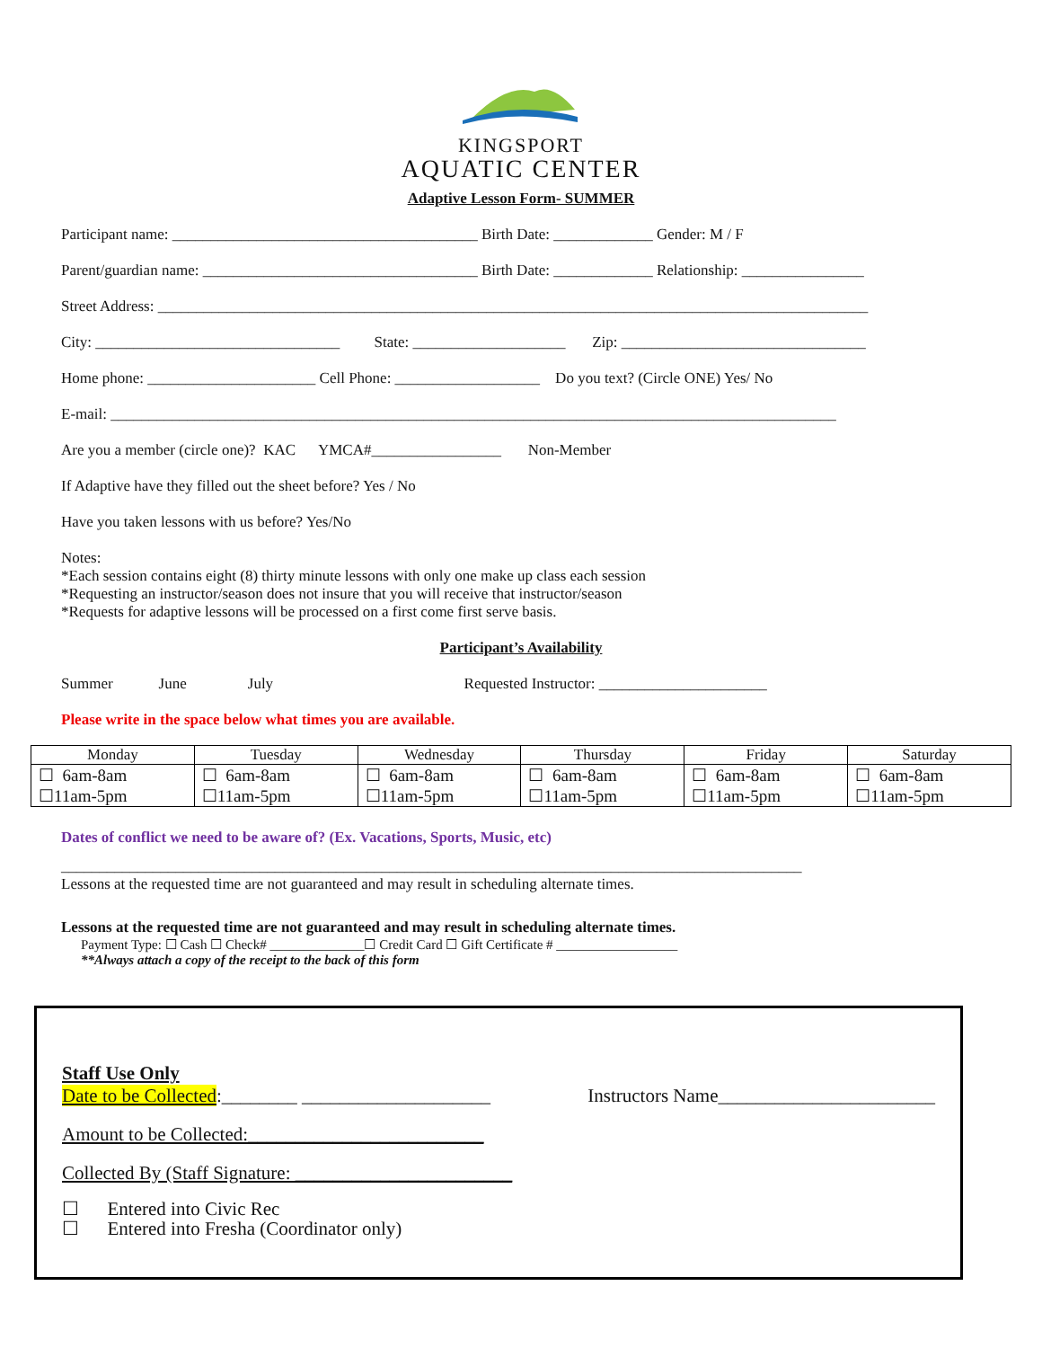KINGSPORT
AQUATIC CENTER
Adaptive Lesson Form- SUMMER
Participant name: ________________________________________ Birth Date: _____________ Gender: M / F
Parent/guardian name: ____________________________________ Birth Date: _____________ Relationship: ________________
Street Address: _____________________________________________________________________________________________
City: ________________________________ State: ____________________ Zip: ________________________________
Home phone: ______________________ Cell Phone: ___________________ Do you text? (Circle ONE) Yes/ No
E-mail: _______________________________________________________________________________________________
Are you a member (circle one)? KAC YMCA#_________________ Non-Member
If Adaptive have they filled out the sheet before? Yes / No
Have you taken lessons with us before? Yes/No
Notes:
*Each session contains eight (8) thirty minute lessons with only one make up class each session
*Requesting an instructor/season does not insure that you will receive that instructor/season
*Requests for adaptive lessons will be processed on a first come first serve basis.
Participant’s Availability
Summer June July Requested Instructor: ______________________
Please write in the space below what times you are available.
| Monday | Tuesday | Wednesday | Thursday | Friday | Saturday |
| --- | --- | --- | --- | --- | --- |
| ☐ 6am-8am ☐11am-5pm | ☐ 6am-8am ☐11am-5pm | ☐ 6am-8am ☐11am-5pm | ☐ 6am-8am ☐11am-5pm | ☐ 6am-8am ☐11am-5pm | ☐ 6am-8am ☐11am-5pm |
Dates of conflict we need to be aware of? (Ex. Vacations, Sports, Music, etc)
_________________________________________________________________________________________________
Lessons at the requested time are not guaranteed and may result in scheduling alternate times.
Lessons at the requested time are not guaranteed and may result in scheduling alternate times.
Payment Type: ☐ Cash ☐ Check# ______________☐ Credit Card ☐ Gift Certificate # __________________
**Always attach a copy of the receipt to the back of this form
Staff Use Only
Date to be Collected:________ ____________________ Instructors Name_______________________
Amount to be Collected:_________________________
Collected By (Staff Signature: _______________________
☐ Entered into Civic Rec
☐ Entered into Fresha (Coordinator only)